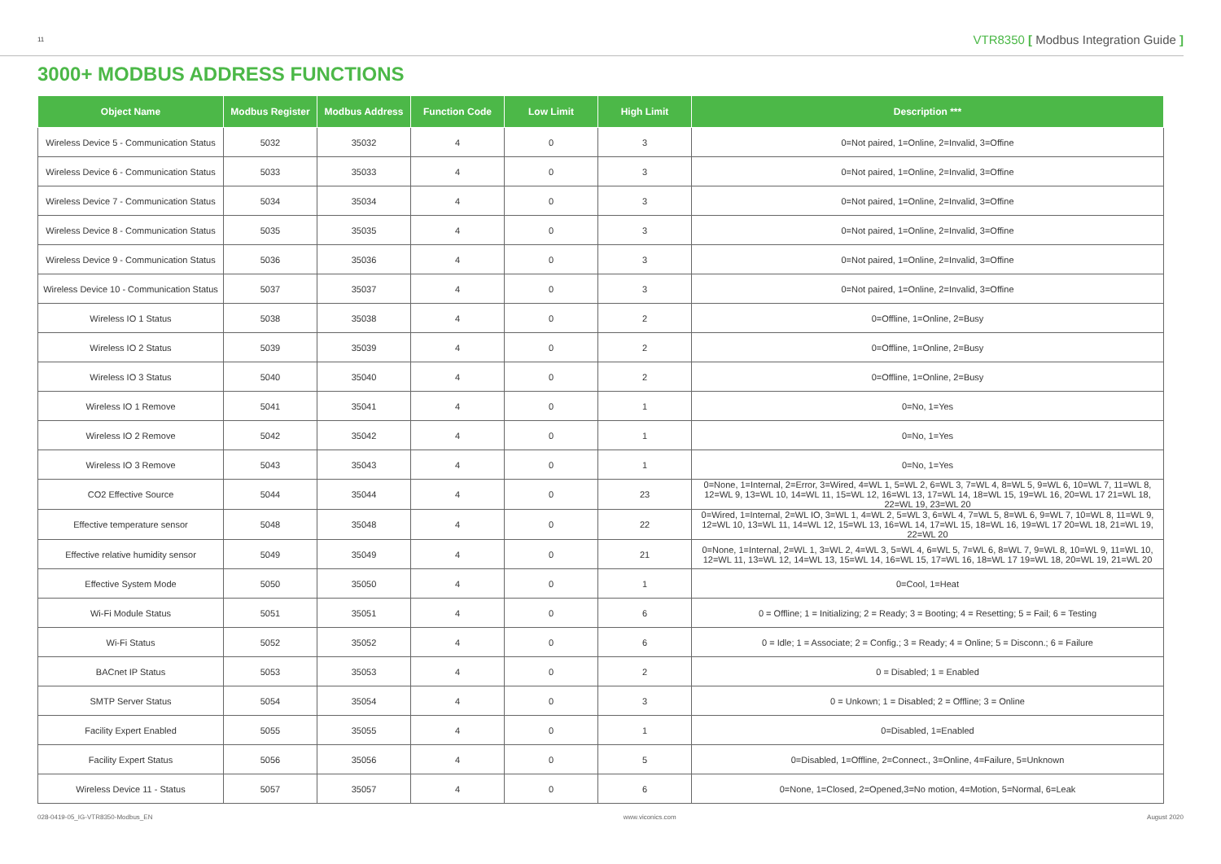11 VTR8350 [ Modbus Integration Guide ]
3000+ MODBUS ADDRESS FUNCTIONS
| Object Name | Modbus Register | Modbus Address | Function Code | Low Limit | High Limit | Description *** |
| --- | --- | --- | --- | --- | --- | --- |
| Wireless Device 5 - Communication Status | 5032 | 35032 | 4 | 0 | 3 | 0=Not paired, 1=Online, 2=Invalid, 3=Offine |
| Wireless Device 6 - Communication Status | 5033 | 35033 | 4 | 0 | 3 | 0=Not paired, 1=Online, 2=Invalid, 3=Offine |
| Wireless Device 7 - Communication Status | 5034 | 35034 | 4 | 0 | 3 | 0=Not paired, 1=Online, 2=Invalid, 3=Offine |
| Wireless Device 8 - Communication Status | 5035 | 35035 | 4 | 0 | 3 | 0=Not paired, 1=Online, 2=Invalid, 3=Offine |
| Wireless Device 9 - Communication Status | 5036 | 35036 | 4 | 0 | 3 | 0=Not paired, 1=Online, 2=Invalid, 3=Offine |
| Wireless Device 10 - Communication Status | 5037 | 35037 | 4 | 0 | 3 | 0=Not paired, 1=Online, 2=Invalid, 3=Offine |
| Wireless IO 1 Status | 5038 | 35038 | 4 | 0 | 2 | 0=Offline, 1=Online, 2=Busy |
| Wireless IO 2 Status | 5039 | 35039 | 4 | 0 | 2 | 0=Offline, 1=Online, 2=Busy |
| Wireless IO 3 Status | 5040 | 35040 | 4 | 0 | 2 | 0=Offline, 1=Online, 2=Busy |
| Wireless IO 1 Remove | 5041 | 35041 | 4 | 0 | 1 | 0=No, 1=Yes |
| Wireless IO 2 Remove | 5042 | 35042 | 4 | 0 | 1 | 0=No, 1=Yes |
| Wireless IO 3 Remove | 5043 | 35043 | 4 | 0 | 1 | 0=No, 1=Yes |
| CO2 Effective Source | 5044 | 35044 | 4 | 0 | 23 | 0=None, 1=Internal, 2=Error, 3=Wired, 4=WL 1, 5=WL 2, 6=WL 3, 7=WL 4, 8=WL 5, 9=WL 6, 10=WL 7, 11=WL 8, 12=WL 9, 13=WL 10, 14=WL 11, 15=WL 12, 16=WL 13, 17=WL 14, 18=WL 15, 19=WL 16, 20=WL 17 21=WL 18, 22=WL 19, 23=WL 20 |
| Effective temperature sensor | 5048 | 35048 | 4 | 0 | 22 | 0=Wired, 1=Internal, 2=WL IO, 3=WL 1, 4=WL 2, 5=WL 3, 6=WL 4, 7=WL 5, 8=WL 6, 9=WL 7, 10=WL 8, 11=WL 9, 12=WL 10, 13=WL 11, 14=WL 12, 15=WL 13, 16=WL 14, 17=WL 15, 18=WL 16, 19=WL 17 20=WL 18, 21=WL 19, 22=WL 20 |
| Effective relative humidity sensor | 5049 | 35049 | 4 | 0 | 21 | 0=None, 1=Internal, 2=WL 1, 3=WL 2, 4=WL 3, 5=WL 4, 6=WL 5, 7=WL 6, 8=WL 7, 9=WL 8, 10=WL 9, 11=WL 10, 12=WL 11, 13=WL 12, 14=WL 13, 15=WL 14, 16=WL 15, 17=WL 16, 18=WL 17 19=WL 18, 20=WL 19, 21=WL 20 |
| Effective System Mode | 5050 | 35050 | 4 | 0 | 1 | 0=Cool, 1=Heat |
| Wi-Fi Module Status | 5051 | 35051 | 4 | 0 | 6 | 0 = Offline; 1 = Initializing; 2 = Ready; 3 = Booting; 4 = Resetting; 5 = Fail; 6 = Testing |
| Wi-Fi Status | 5052 | 35052 | 4 | 0 | 6 | 0 = Idle; 1 = Associate; 2 = Config.; 3 = Ready; 4 = Online; 5 = Disconn.; 6 = Failure |
| BACnet IP Status | 5053 | 35053 | 4 | 0 | 2 | 0 = Disabled; 1 = Enabled |
| SMTP Server Status | 5054 | 35054 | 4 | 0 | 3 | 0 = Unkown; 1 = Disabled; 2 = Offline; 3 = Online |
| Facility Expert Enabled | 5055 | 35055 | 4 | 0 | 1 | 0=Disabled, 1=Enabled |
| Facility Expert Status | 5056 | 35056 | 4 | 0 | 5 | 0=Disabled, 1=Offline, 2=Connect., 3=Online, 4=Failure, 5=Unknown |
| Wireless Device 11 - Status | 5057 | 35057 | 4 | 0 | 6 | 0=None, 1=Closed, 2=Opened,3=No motion, 4=Motion, 5=Normal, 6=Leak |
028-0419-05_IG-VTR8350-Modbus_EN www.viconics.com August 2020